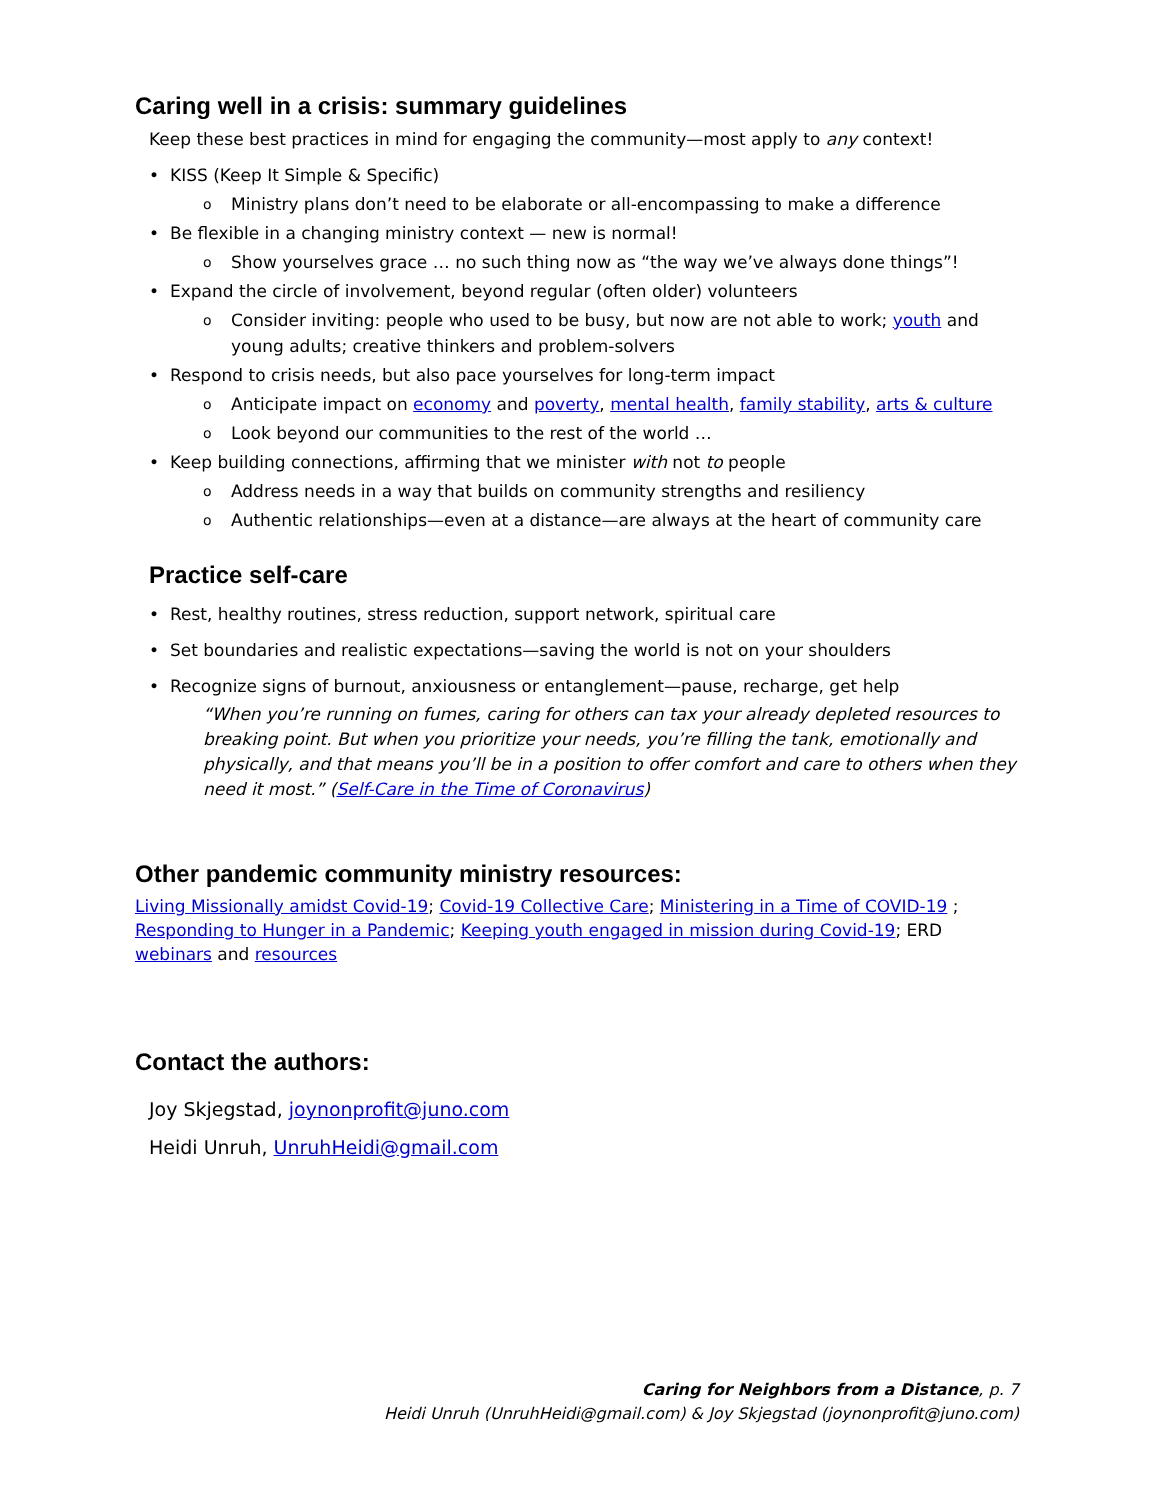Caring well in a crisis: summary guidelines
Keep these best practices in mind for engaging the community—most apply to any context!
KISS (Keep It Simple & Specific)
Ministry plans don’t need to be elaborate or all-encompassing to make a difference
Be flexible in a changing ministry context — new is normal!
Show yourselves grace … no such thing now as “the way we’ve always done things”!
Expand the circle of involvement, beyond regular (often older) volunteers
Consider inviting: people who used to be busy, but now are not able to work; youth and young adults; creative thinkers and problem-solvers
Respond to crisis needs, but also pace yourselves for long-term impact
Anticipate impact on economy and poverty, mental health, family stability, arts & culture
Look beyond our communities to the rest of the world …
Keep building connections, affirming that we minister with not to people
Address needs in a way that builds on community strengths and resiliency
Authentic relationships—even at a distance—are always at the heart of community care
Practice self-care
Rest, healthy routines, stress reduction, support network, spiritual care
Set boundaries and realistic expectations—saving the world is not on your shoulders
Recognize signs of burnout, anxiousness or entanglement—pause, recharge, get help
“When you’re running on fumes, caring for others can tax your already depleted resources to breaking point. But when you prioritize your needs, you’re filling the tank, emotionally and physically, and that means you’ll be in a position to offer comfort and care to others when they need it most.” (Self-Care in the Time of Coronavirus)
Other pandemic community ministry resources:
Living Missionally amidst Covid-19; Covid-19 Collective Care; Ministering in a Time of COVID-19 ; Responding to Hunger in a Pandemic; Keeping youth engaged in mission during Covid-19; ERD webinars and resources
Contact the authors:
Joy Skjegstad, joynonprofit@juno.com
Heidi Unruh, UnruhHeidi@gmail.com
Caring for Neighbors from a Distance, p. 7
Heidi Unruh (UnruhHeidi@gmail.com) & Joy Skjegstad (joynonprofit@juno.com)